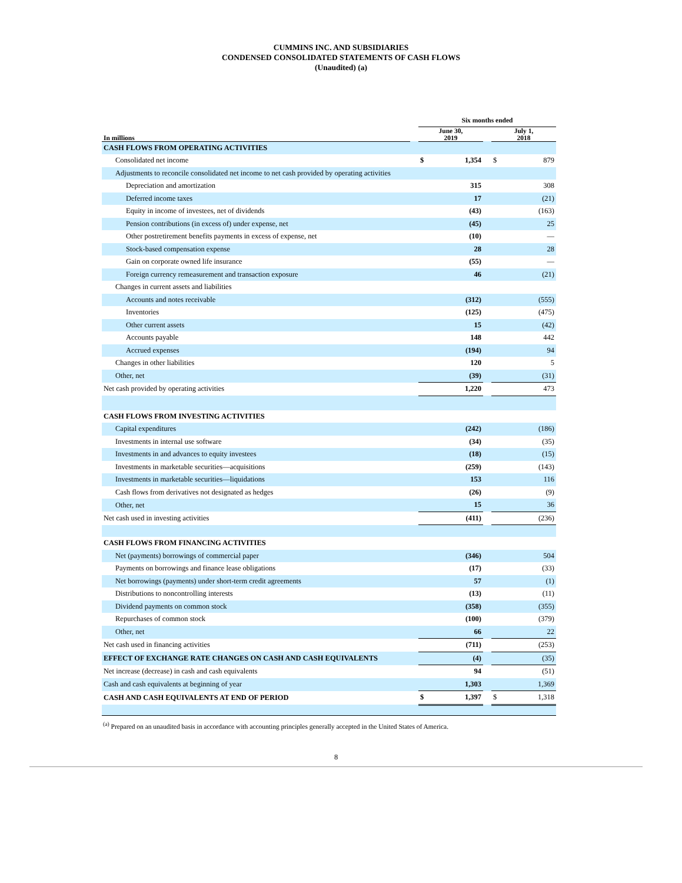CUMMINS INC. AND SUBSIDIARIES
CONDENSED CONSOLIDATED STATEMENTS OF CASH FLOWS
(Unaudited) (a)
| | | Six months ended | | | | |
| --- | --- | --- | --- | --- | --- | --- |
| In millions | | June 30, 2019 | | | July 1, 2018 | |
| CASH FLOWS FROM OPERATING ACTIVITIES | | | | | | |
| Consolidated net income | | $ | 1,354 | | $ | 879 |
| Adjustments to reconcile consolidated net income to net cash provided by operating activities | | | | | | |
| Depreciation and amortization | | | 315 | | | 308 |
| Deferred income taxes | | | 17 | | | (21) |
| Equity in income of investees, net of dividends | | | (43) | | | (163) |
| Pension contributions (in excess of) under expense, net | | | (45) | | | 25 |
| Other postretirement benefits payments in excess of expense, net | | | (10) | | | — |
| Stock-based compensation expense | | | 28 | | | 28 |
| Gain on corporate owned life insurance | | | (55) | | | — |
| Foreign currency remeasurement and transaction exposure | | | 46 | | | (21) |
| Changes in current assets and liabilities | | | | | | |
| Accounts and notes receivable | | | (312) | | | (555) |
| Inventories | | | (125) | | | (475) |
| Other current assets | | | 15 | | | (42) |
| Accounts payable | | | 148 | | | 442 |
| Accrued expenses | | | (194) | | | 94 |
| Changes in other liabilities | | | 120 | | | 5 |
| Other, net | | | (39) | | | (31) |
| Net cash provided by operating activities | | | 1,220 | | | 473 |
| CASH FLOWS FROM INVESTING ACTIVITIES | | | | | | |
| Capital expenditures | | | (242) | | | (186) |
| Investments in internal use software | | | (34) | | | (35) |
| Investments in and advances to equity investees | | | (18) | | | (15) |
| Investments in marketable securities—acquisitions | | | (259) | | | (143) |
| Investments in marketable securities—liquidations | | | 153 | | | 116 |
| Cash flows from derivatives not designated as hedges | | | (26) | | | (9) |
| Other, net | | | 15 | | | 36 |
| Net cash used in investing activities | | | (411) | | | (236) |
| CASH FLOWS FROM FINANCING ACTIVITIES | | | | | | |
| Net (payments) borrowings of commercial paper | | | (346) | | | 504 |
| Payments on borrowings and finance lease obligations | | | (17) | | | (33) |
| Net borrowings (payments) under short-term credit agreements | | | 57 | | | (1) |
| Distributions to noncontrolling interests | | | (13) | | | (11) |
| Dividend payments on common stock | | | (358) | | | (355) |
| Repurchases of common stock | | | (100) | | | (379) |
| Other, net | | | 66 | | | 22 |
| Net cash used in financing activities | | | (711) | | | (253) |
| EFFECT OF EXCHANGE RATE CHANGES ON CASH AND CASH EQUIVALENTS | | | (4) | | | (35) |
| Net increase (decrease) in cash and cash equivalents | | | 94 | | | (51) |
| Cash and cash equivalents at beginning of year | | | 1,303 | | | 1,369 |
| CASH AND CASH EQUIVALENTS AT END OF PERIOD | | $ | 1,397 | | $ | 1,318 |
<sup>(a)</sup> Prepared on an unaudited basis in accordance with accounting principles generally accepted in the United States of America.
8